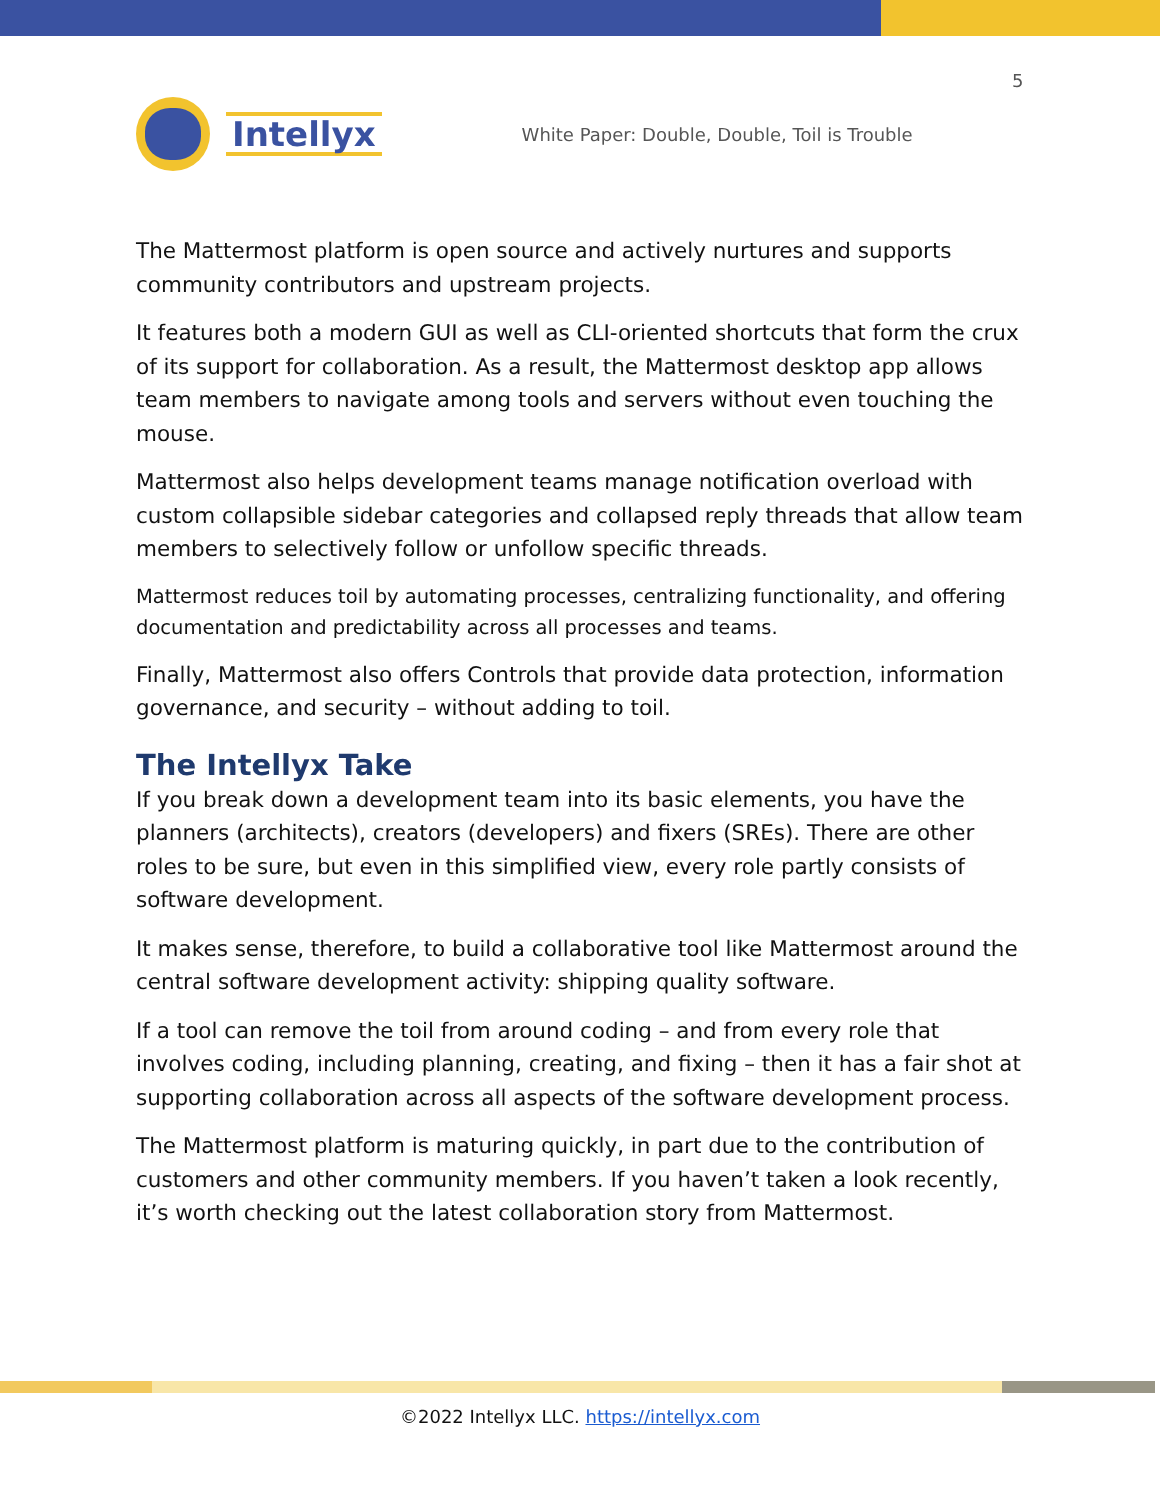5
Intellyx
White Paper: Double, Double, Toil is Trouble
The Mattermost platform is open source and actively nurtures and supports community contributors and upstream projects.
It features both a modern GUI as well as CLI-oriented shortcuts that form the crux of its support for collaboration. As a result, the Mattermost desktop app allows team members to navigate among tools and servers without even touching the mouse.
Mattermost also helps development teams manage notification overload with custom collapsible sidebar categories and collapsed reply threads that allow team members to selectively follow or unfollow specific threads.
Mattermost reduces toil by automating processes, centralizing functionality, and offering documentation and predictability across all processes and teams.
Finally, Mattermost also offers Controls that provide data protection, information governance, and security – without adding to toil.
The Intellyx Take
If you break down a development team into its basic elements, you have the planners (architects), creators (developers) and fixers (SREs). There are other roles to be sure, but even in this simplified view, every role partly consists of software development.
It makes sense, therefore, to build a collaborative tool like Mattermost around the central software development activity: shipping quality software.
If a tool can remove the toil from around coding – and from every role that involves coding, including planning, creating, and fixing – then it has a fair shot at supporting collaboration across all aspects of the software development process.
The Mattermost platform is maturing quickly, in part due to the contribution of customers and other community members. If you haven’t taken a look recently, it’s worth checking out the latest collaboration story from Mattermost.
©2022 Intellyx LLC. https://intellyx.com